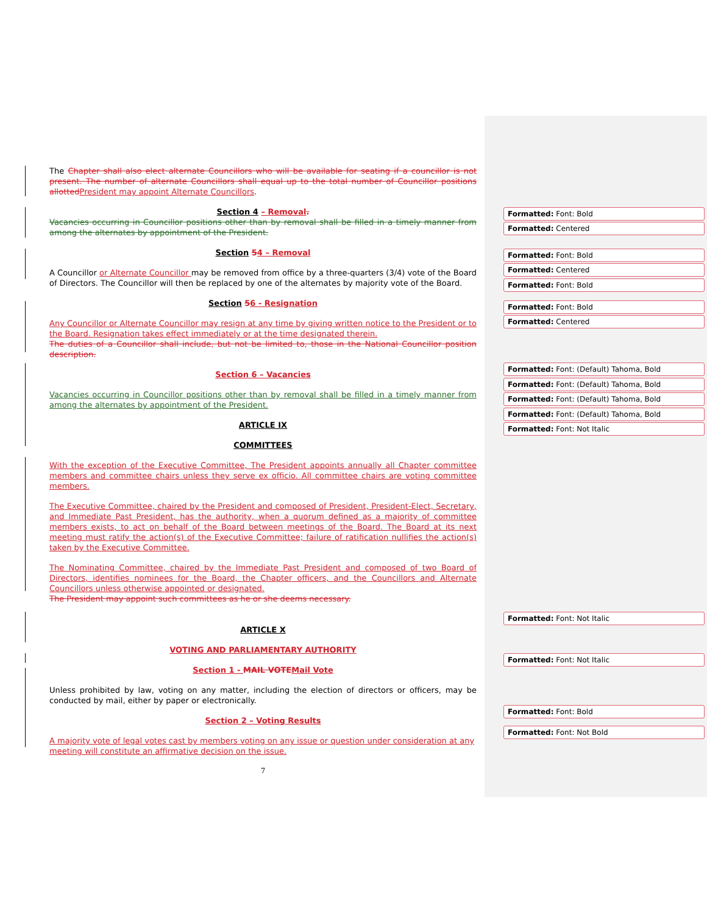The Chapter shall also elect alternate Councillors who will be available for seating if a councillor is not present. The number of alternate Councillors shall equal up to the total number of Councillor positions allotted President may appoint Alternate Councillors.
Section 4 – Removal.
Vacancies occurring in Councillor positions other than by removal shall be filled in a timely manner from among the alternates by appointment of the President.
Section 54 – Removal
A Councillor or Alternate Councillor may be removed from office by a three-quarters (3/4) vote of the Board of Directors. The Councillor will then be replaced by one of the alternates by majority vote of the Board.
Section 56 - Resignation
Any Councillor or Alternate Councillor may resign at any time by giving written notice to the President or to the Board. Resignation takes effect immediately or at the time designated therein.
The duties of a Councillor shall include, but not be limited to, those in the National Councillor position description.
Section 6 – Vacancies
Vacancies occurring in Councillor positions other than by removal shall be filled in a timely manner from among the alternates by appointment of the President.
ARTICLE IX
COMMITTEES
With the exception of the Executive Committee, The President appoints annually all Chapter committee members and committee chairs unless they serve ex officio. All committee chairs are voting committee members.
The Executive Committee, chaired by the President and composed of President, President-Elect, Secretary, and Immediate Past President, has the authority, when a quorum defined as a majority of committee members exists, to act on behalf of the Board between meetings of the Board. The Board at its next meeting must ratify the action(s) of the Executive Committee; failure of ratification nullifies the action(s) taken by the Executive Committee.
The Nominating Committee, chaired by the Immediate Past President and composed of two Board of Directors, identifies nominees for the Board, the Chapter officers, and the Councillors and Alternate Councillors unless otherwise appointed or designated.
The President may appoint such committees as he or she deems necessary.
ARTICLE X
VOTING AND PARLIAMENTARY AUTHORITY
Section 1 - MAIL VOTE Mail Vote
Unless prohibited by law, voting on any matter, including the election of directors or officers, may be conducted by mail, either by paper or electronically.
Section 2 – Voting Results
A majority vote of legal votes cast by members voting on any issue or question under consideration at any meeting will constitute an affirmative decision on the issue.
7
Formatted: Font: Bold
Formatted: Centered
Formatted: Font: Bold
Formatted: Centered
Formatted: Font: Bold
Formatted: Font: Bold
Formatted: Centered
Formatted: Font: (Default) Tahoma, Bold
Formatted: Font: (Default) Tahoma, Bold
Formatted: Font: (Default) Tahoma, Bold
Formatted: Font: (Default) Tahoma, Bold
Formatted: Font: Not Italic
Formatted: Font: Not Italic
Formatted: Font: Not Italic
Formatted: Font: Bold
Formatted: Font: Not Bold